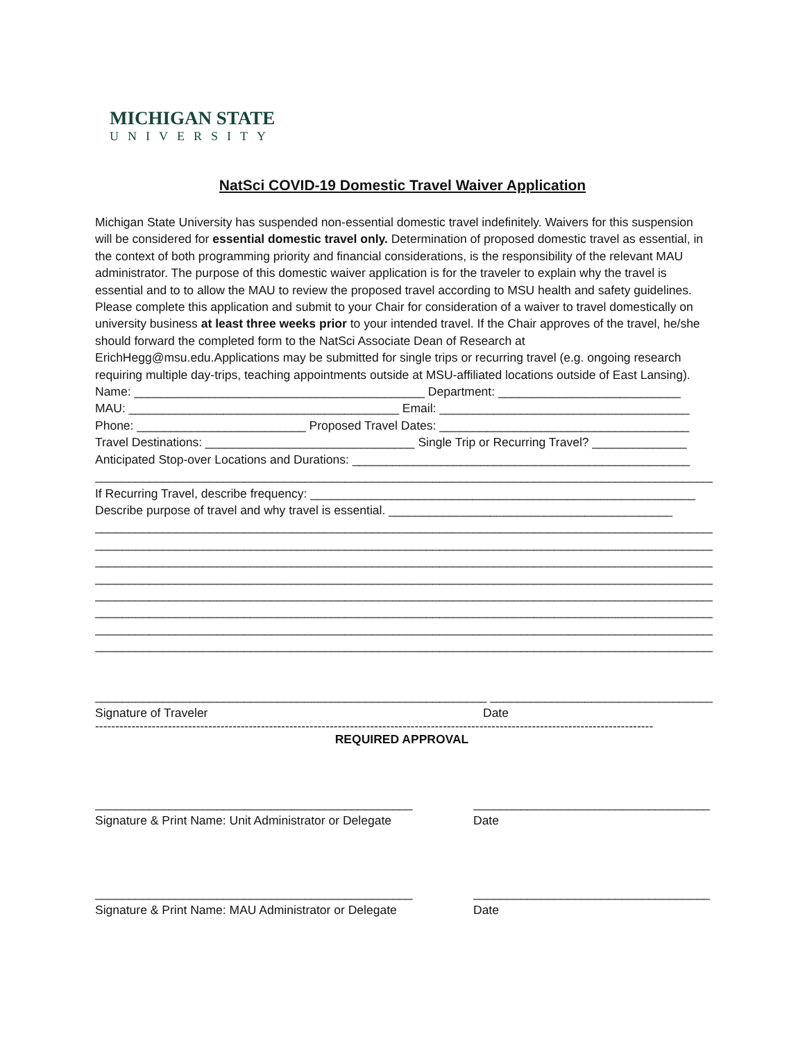MICHIGAN STATE
UNIVERSITY
NatSci COVID-19 Domestic Travel Waiver Application
Michigan State University has suspended non-essential domestic travel indefinitely. Waivers for this suspension will be considered for essential domestic travel only. Determination of proposed domestic travel as essential, in the context of both programming priority and financial considerations, is the responsibility of the relevant MAU administrator. The purpose of this domestic waiver application is for the traveler to explain why the travel is essential and to to allow the MAU to review the proposed travel according to MSU health and safety guidelines. Please complete this application and submit to your Chair for consideration of a waiver to travel domestically on university business at least three weeks prior to your intended travel. If the Chair approves of the travel, he/she should forward the completed form to the NatSci Associate Dean of Research at ErichHegg@msu.edu.Applications may be submitted for single trips or recurring travel (e.g. ongoing research requiring multiple day-trips, teaching appointments outside at MSU-affiliated locations outside of East Lansing).
Name: ___________________________________________ Department: ___________________________
MAU: ________________________________________ Email: _____________________________________
Phone: _________________________ Proposed Travel Dates: _____________________________________
Travel Destinations: _______________________________ Single Trip or Recurring Travel? ______________
Anticipated Stop-over Locations and Durations: __________________________________________________
____________________________________________________________________________________________
If Recurring Travel, describe frequency: _________________________________________________________
Describe purpose of travel and why travel is essential. __________________________________________
____________________________________________________________________________________________
____________________________________________________________________________________________
____________________________________________________________________________________________
____________________________________________________________________________________________
____________________________________________________________________________________________
____________________________________________________________________________________________
____________________________________________________________________________________________
____________________________________________________________________________________________
__________________________________________________________ __________________________________
Signature of Traveler Date
------------------------------------------------------------------------------------------------------------------------------------------
REQUIRED APPROVAL
_______________________________________________ ___________________________________
Signature & Print Name: Unit Administrator or Delegate Date
_______________________________________________ ___________________________________
Signature & Print Name: MAU Administrator or Delegate Date